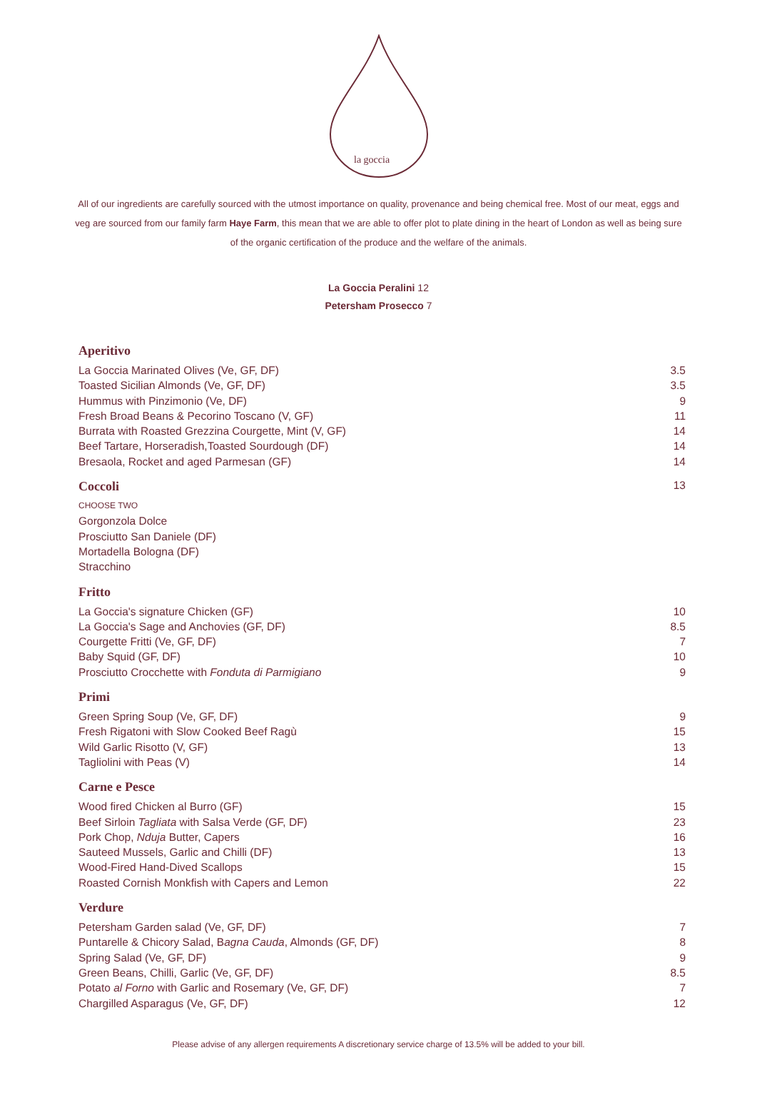la goccia
All of our ingredients are carefully sourced with the utmost importance on quality, provenance and being chemical free. Most of our meat, eggs and veg are sourced from our family farm Haye Farm, this mean that we are able to offer plot to plate dining in the heart of London as well as being sure of the organic certification of the produce and the welfare of the animals.
La Goccia Peralini 12
Petersham Prosecco 7
Aperitivo
La Goccia Marinated Olives (Ve, GF, DF) 3.5
Toasted Sicilian Almonds (Ve, GF, DF) 3.5
Hummus with Pinzimonio (Ve, DF) 9
Fresh Broad Beans & Pecorino Toscano (V, GF) 11
Burrata with Roasted Grezzina Courgette, Mint (V, GF) 14
Beef Tartare, Horseradish,Toasted Sourdough (DF) 14
Bresaola, Rocket and aged Parmesan (GF) 14
Coccoli 13
CHOOSE TWO
Gorgonzola Dolce
Prosciutto San Daniele (DF)
Mortadella Bologna (DF)
Stracchino
Fritto
La Goccia's signature Chicken (GF) 10
La Goccia's Sage and Anchovies (GF, DF) 8.5
Courgette Fritti (Ve, GF, DF) 7
Baby Squid (GF, DF) 10
Prosciutto Crocchette with Fonduta di Parmigiano 9
Primi
Green Spring Soup (Ve, GF, DF) 9
Fresh Rigatoni with Slow Cooked Beef Ragù 15
Wild Garlic Risotto (V, GF) 13
Tagliolini with Peas (V) 14
Carne e Pesce
Wood fired Chicken al Burro (GF) 15
Beef Sirloin Tagliata with Salsa Verde (GF, DF) 23
Pork Chop, Nduja Butter, Capers 16
Sauteed Mussels, Garlic and Chilli (DF) 13
Wood-Fired Hand-Dived Scallops 15
Roasted Cornish Monkfish with Capers and Lemon 22
Verdure
Petersham Garden salad (Ve, GF, DF) 7
Puntarelle & Chicory Salad, Bagna Cauda, Almonds (GF, DF) 8
Spring Salad (Ve, GF, DF) 9
Green Beans, Chilli, Garlic (Ve, GF, DF) 8.5
Potato al Forno with Garlic and Rosemary (Ve, GF, DF) 7
Chargilled Asparagus (Ve, GF, DF) 12
Please advise of any allergen requirements A discretionary service charge of 13.5% will be added to your bill.